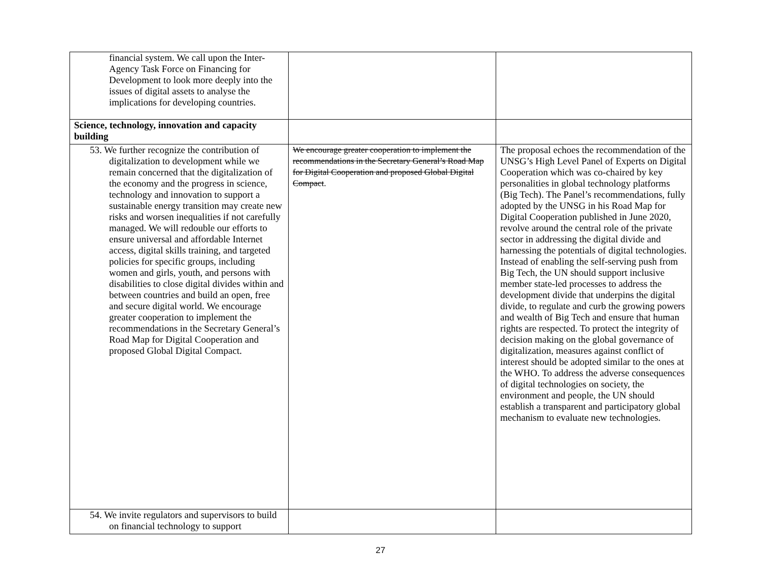| financial system. We call upon the Inter-Agency Task Force on Financing for Development to look more deeply into the issues of digital assets to analyse the implications for developing countries. | | |
| Science, technology, innovation and capacity building | | |
| 53. We further recognize the contribution of digitalization to development while we remain concerned that the digitalization of the economy and the progress in science, technology and innovation to support a sustainable energy transition may create new risks and worsen inequalities if not carefully managed. We will redouble our efforts to ensure universal and affordable Internet access, digital skills training, and targeted policies for specific groups, including women and girls, youth, and persons with disabilities to close digital divides within and between countries and build an open, free and secure digital world. We encourage greater cooperation to implement the recommendations in the Secretary General’s Road Map for Digital Cooperation and proposed Global Digital Compact. | We encourage greater cooperation to implement the recommendations in the Secretary General’s Road Map for Digital Cooperation and proposed Global Digital Compact . | The proposal echoes the recommendation of the UNSG’s High Level Panel of Experts on Digital Cooperation which was co-chaired by key personalities in global technology platforms (Big Tech). The Panel’s recommendations, fully adopted by the UNSG in his Road Map for Digital Cooperation published in June 2020, revolve around the central role of the private sector in addressing the digital divide and harnessing the potentials of digital technologies. Instead of enabling the self-serving push from Big Tech, the UN should support inclusive member state-led processes to address the development divide that underpins the digital divide, to regulate and curb the growing powers and wealth of Big Tech and ensure that human rights are respected. To protect the integrity of decision making on the global governance of digitalization, measures against conflict of interest should be adopted similar to the ones at the WHO. To address the adverse consequences of digital technologies on society, the environment and people, the UN should establish a transparent and participatory global mechanism to evaluate new technologies. |
| 54. We invite regulators and supervisors to build on financial technology to support | | |
27